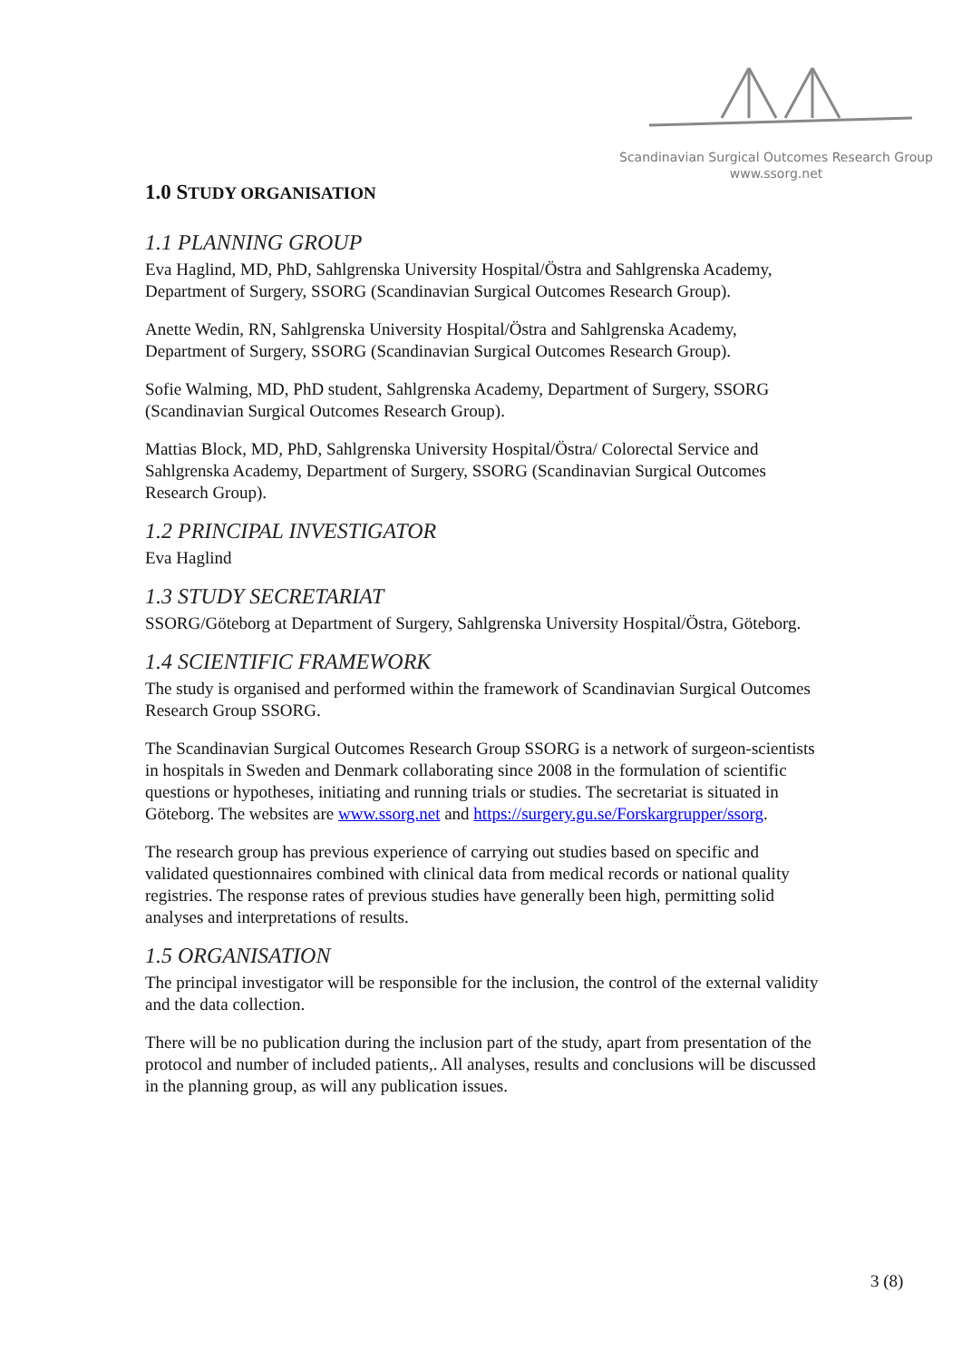Scandinavian Surgical Outcomes Research Group
www.ssorg.net
1.0 STUDY ORGANISATION
1.1 PLANNING GROUP
Eva Haglind, MD, PhD, Sahlgrenska University Hospital/Östra and Sahlgrenska Academy, Department of Surgery, SSORG (Scandinavian Surgical Outcomes Research Group).
Anette Wedin, RN, Sahlgrenska University Hospital/Östra and Sahlgrenska Academy, Department of Surgery, SSORG (Scandinavian Surgical Outcomes Research Group).
Sofie Walming, MD, PhD student, Sahlgrenska Academy, Department of Surgery, SSORG (Scandinavian Surgical Outcomes Research Group).
Mattias Block, MD, PhD, Sahlgrenska University Hospital/Östra/ Colorectal Service and Sahlgrenska Academy, Department of Surgery, SSORG (Scandinavian Surgical Outcomes Research Group).
1.2 PRINCIPAL INVESTIGATOR
Eva Haglind
1.3 STUDY SECRETARIAT
SSORG/Göteborg at Department of Surgery, Sahlgrenska University Hospital/Östra, Göteborg.
1.4 SCIENTIFIC FRAMEWORK
The study is organised and performed within the framework of Scandinavian Surgical Outcomes Research Group SSORG.
The Scandinavian Surgical Outcomes Research Group SSORG is a network of surgeon-scientists in hospitals in Sweden and Denmark collaborating since 2008 in the formulation of scientific questions or hypotheses, initiating and running trials or studies. The secretariat is situated in Göteborg. The websites are www.ssorg.net and https://surgery.gu.se/Forskargrupper/ssorg.
The research group has previous experience of carrying out studies based on specific and validated questionnaires combined with clinical data from medical records or national quality registries. The response rates of previous studies have generally been high, permitting solid analyses and interpretations of results.
1.5 ORGANISATION
The principal investigator will be responsible for the inclusion, the control of the external validity and the data collection.
There will be no publication during the inclusion part of the study, apart from presentation of the protocol and number of included patients,. All analyses, results and conclusions will be discussed in the planning group, as will any publication issues.
3 (8)